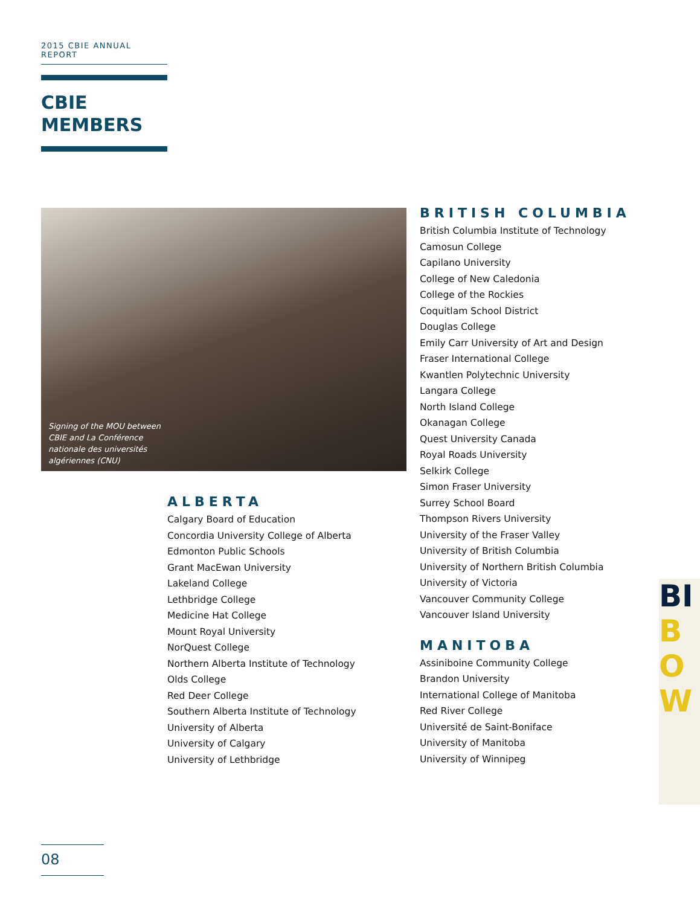2015 CBIE ANNUAL REPORT
CBIE
MEMBERS
Signing of the MOU between CBIE and La Conférence nationale des universités algériennes (CNU)
ALBERTA
Calgary Board of Education
Concordia University College of Alberta
Edmonton Public Schools
Grant MacEwan University
Lakeland College
Lethbridge College
Medicine Hat College
Mount Royal University
NorQuest College
Northern Alberta Institute of Technology
Olds College
Red Deer College
Southern Alberta Institute of Technology
University of Alberta
University of Calgary
University of Lethbridge
BRITISH COLUMBIA
British Columbia Institute of Technology
Camosun College
Capilano University
College of New Caledonia
College of the Rockies
Coquitlam School District
Douglas College
Emily Carr University of Art and Design
Fraser International College
Kwantlen Polytechnic University
Langara College
North Island College
Okanagan College
Quest University Canada
Royal Roads University
Selkirk College
Simon Fraser University
Surrey School Board
Thompson Rivers University
University of the Fraser Valley
University of British Columbia
University of Northern British Columbia
University of Victoria
Vancouver Community College
Vancouver Island University
MANITOBA
Assiniboine Community College
Brandon University
International College of Manitoba
Red River College
Université de Saint-Boniface
University of Manitoba
University of Winnipeg
BI
B
O
W
08